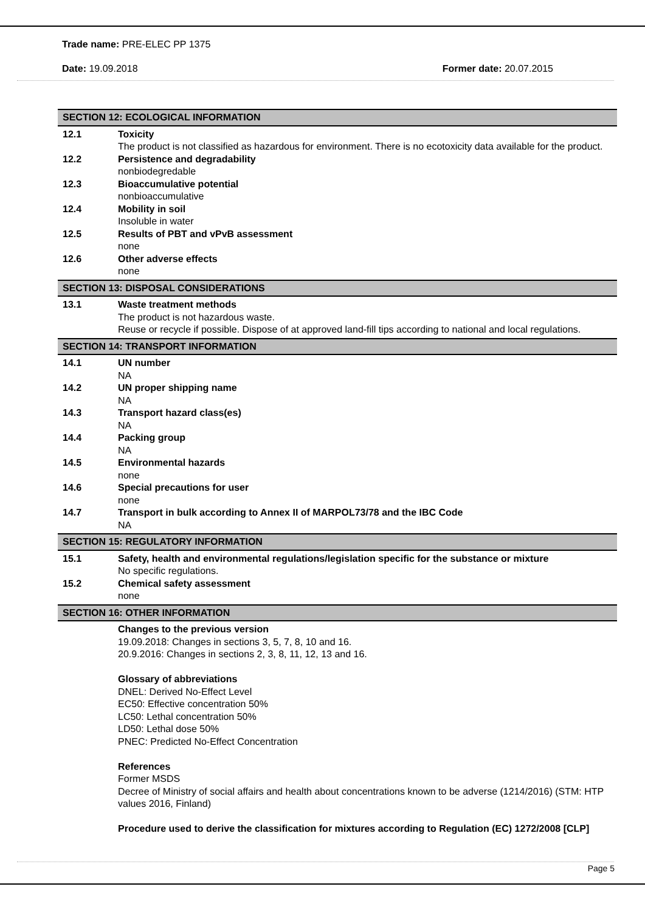Trade name: PRE-ELEC PP 1375
Date: 19.09.2018 Former date: 20.07.2015
SECTION 12: ECOLOGICAL INFORMATION
12.1 Toxicity
The product is not classified as hazardous for environment. There is no ecotoxicity data available for the product.
12.2 Persistence and degradability
nonbiodegredable
12.3 Bioaccumulative potential
nonbioaccumulative
12.4 Mobility in soil
Insoluble in water
12.5 Results of PBT and vPvB assessment
none
12.6 Other adverse effects
none
SECTION 13: DISPOSAL CONSIDERATIONS
13.1 Waste treatment methods
The product is not hazardous waste.
Reuse or recycle if possible. Dispose of at approved land-fill tips according to national and local regulations.
SECTION 14: TRANSPORT INFORMATION
14.1 UN number
NA
14.2 UN proper shipping name
NA
14.3 Transport hazard class(es)
NA
14.4 Packing group
NA
14.5 Environmental hazards
none
14.6 Special precautions for user
none
14.7 Transport in bulk according to Annex II of MARPOL73/78 and the IBC Code
NA
SECTION 15: REGULATORY INFORMATION
15.1 Safety, health and environmental regulations/legislation specific for the substance or mixture
No specific regulations.
15.2 Chemical safety assessment
none
SECTION 16: OTHER INFORMATION
Changes to the previous version
19.09.2018: Changes in sections 3, 5, 7, 8, 10 and 16.
20.9.2016: Changes in sections 2, 3, 8, 11, 12, 13 and 16.
Glossary of abbreviations
DNEL: Derived No-Effect Level
EC50: Effective concentration 50%
LC50: Lethal concentration 50%
LD50: Lethal dose 50%
PNEC: Predicted No-Effect Concentration
References
Former MSDS
Decree of Ministry of social affairs and health about concentrations known to be adverse (1214/2016) (STM: HTP values 2016, Finland)
Procedure used to derive the classification for mixtures according to Regulation (EC) 1272/2008 [CLP]
Page 5